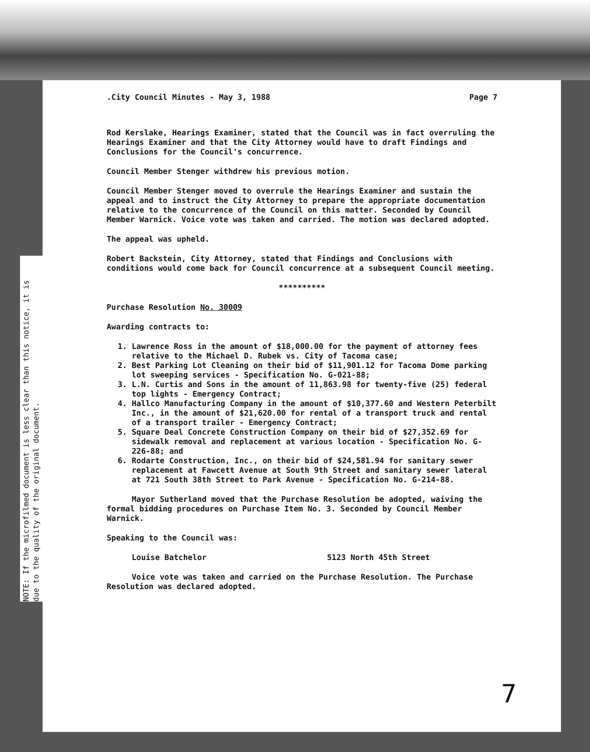NOTE: If the microfilmed document is less clear than this notice, it is due to the quality of the original document.
.City Council Minutes - May 3, 1988 Page 7
Rod Kerslake, Hearings Examiner, stated that the Council was in fact overruling the Hearings Examiner and that the City Attorney would have to draft Findings and Conclusions for the Council's concurrence.
Council Member Stenger withdrew his previous motion.
Council Member Stenger moved to overrule the Hearings Examiner and sustain the appeal and to instruct the City Attorney to prepare the appropriate documentation relative to the concurrence of the Council on this matter. Seconded by Council Member Warnick. Voice vote was taken and carried. The motion was declared adopted.
The appeal was upheld.
Robert Backstein, City Attorney, stated that Findings and Conclusions with conditions would come back for Council concurrence at a subsequent Council meeting.
**********
Purchase Resolution No. 30009
Awarding contracts to:
1. Lawrence Ross in the amount of $18,000.00 for the payment of attorney fees relative to the Michael D. Rubek vs. City of Tacoma case;
2. Best Parking Lot Cleaning on their bid of $11,901.12 for Tacoma Dome parking lot sweeping services - Specification No. G-021-88;
3. L.N. Curtis and Sons in the amount of 11,863.98 for twenty-five (25) federal top lights - Emergency Contract;
4. Hallco Manufacturing Company in the amount of $10,377.60 and Western Peterbilt Inc., in the amount of $21,620.00 for rental of a transport truck and rental of a transport trailer - Emergency Contract;
5. Square Deal Concrete Construction Company on their bid of $27,352.69 for sidewalk removal and replacement at various location - Specification No. G-226-88; and
6. Rodarte Construction, Inc., on their bid of $24,581.94 for sanitary sewer replacement at Fawcett Avenue at South 9th Street and sanitary sewer lateral at 721 South 38th Street to Park Avenue - Specification No. G-214-88.
Mayor Sutherland moved that the Purchase Resolution be adopted, waiving the formal bidding procedures on Purchase Item No. 3. Seconded by Council Member Warnick.
Speaking to the Council was:
Louise Batchelor 5123 North 45th Street
Voice vote was taken and carried on the Purchase Resolution. The Purchase Resolution was declared adopted.
7